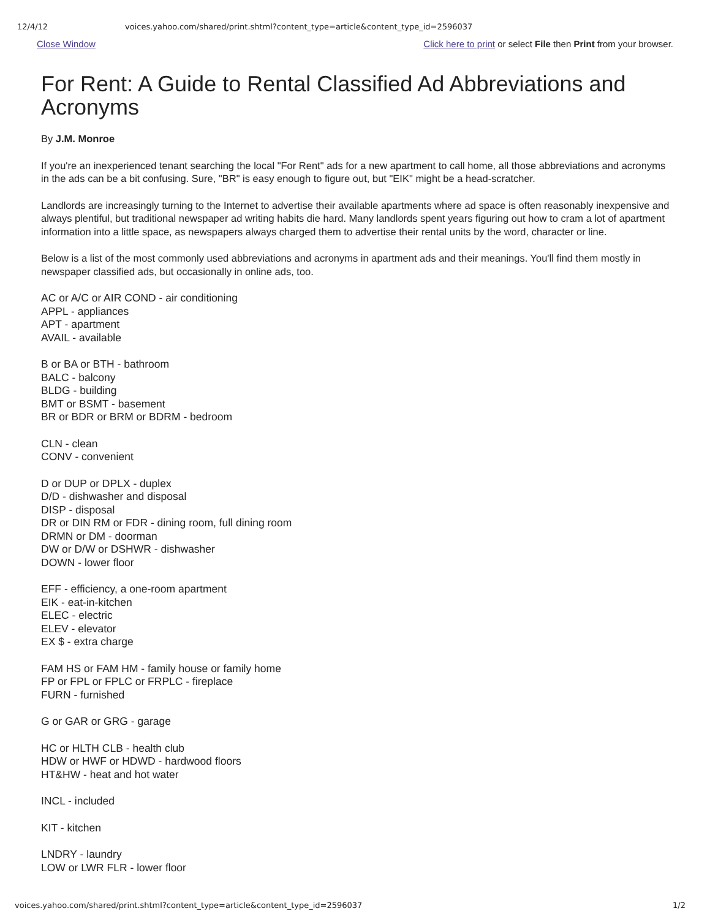12/4/12 voices.yahoo.com/shared/print.shtml?content_type=article&content_type_id=2596037
Close Window Click here to print or select File then Print from your browser.
For Rent: A Guide to Rental Classified Ad Abbreviations and Acronyms
By J.M. Monroe
If you're an inexperienced tenant searching the local "For Rent" ads for a new apartment to call home, all those abbreviations and acronyms in the ads can be a bit confusing. Sure, "BR" is easy enough to figure out, but "EIK" might be a head-scratcher.
Landlords are increasingly turning to the Internet to advertise their available apartments where ad space is often reasonably inexpensive and always plentiful, but traditional newspaper ad writing habits die hard. Many landlords spent years figuring out how to cram a lot of apartment information into a little space, as newspapers always charged them to advertise their rental units by the word, character or line.
Below is a list of the most commonly used abbreviations and acronyms in apartment ads and their meanings. You'll find them mostly in newspaper classified ads, but occasionally in online ads, too.
AC or A/C or AIR COND - air conditioning
APPL - appliances
APT - apartment
AVAIL - available
B or BA or BTH - bathroom
BALC - balcony
BLDG - building
BMT or BSMT - basement
BR or BDR or BRM or BDRM - bedroom
CLN - clean
CONV - convenient
D or DUP or DPLX - duplex
D/D - dishwasher and disposal
DISP - disposal
DR or DIN RM or FDR - dining room, full dining room
DRMN or DM - doorman
DW or D/W or DSHWR - dishwasher
DOWN - lower floor
EFF - efficiency, a one-room apartment
EIK - eat-in-kitchen
ELEC - electric
ELEV - elevator
EX $ - extra charge
FAM HS or FAM HM - family house or family home
FP or FPL or FPLC or FRPLC - fireplace
FURN - furnished
G or GAR or GRG - garage
HC or HLTH CLB - health club
HDW or HWF or HDWD - hardwood floors
HT&HW - heat and hot water
INCL - included
KIT - kitchen
LNDRY - laundry
LOW or LWR FLR - lower floor
voices.yahoo.com/shared/print.shtml?content_type=article&content_type_id=2596037 1/2